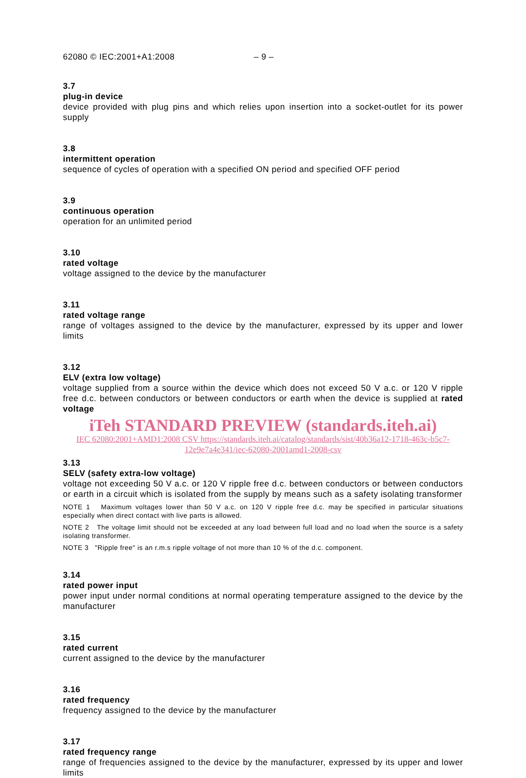62080 © IEC:2001+A1:2008 – 9 –
3.7
plug-in device
device provided with plug pins and which relies upon insertion into a socket-outlet for its power supply
3.8
intermittent operation
sequence of cycles of operation with a specified ON period and specified OFF period
3.9
continuous operation
operation for an unlimited period
3.10
rated voltage
voltage assigned to the device by the manufacturer
3.11
rated voltage range
range of voltages assigned to the device by the manufacturer, expressed by its upper and lower limits
3.12
ELV (extra low voltage)
voltage supplied from a source within the device which does not exceed 50 V a.c. or 120 V ripple free d.c. between conductors or between conductors or earth when the device is supplied at rated voltage
iTeh STANDARD PREVIEW (standards.iteh.ai)
IEC 62080:2001+AMD1:2008 CSV https://standards.iteh.ai/catalog/standards/sist/40b36a12-1718-463c-b5c7-12e9e7a4e341/iec-62080-2001amd1-2008-csv
3.13
SELV (safety extra-low voltage)
voltage not exceeding 50 V a.c. or 120 V ripple free d.c. between conductors or between conductors or earth in a circuit which is isolated from the supply by means such as a safety isolating transformer
NOTE 1 Maximum voltages lower than 50 V a.c. on 120 V ripple free d.c. may be specified in particular situations especially when direct contact with live parts is allowed.
NOTE 2 The voltage limit should not be exceeded at any load between full load and no load when the source is a safety isolating transformer.
NOTE 3 "Ripple free" is an r.m.s ripple voltage of not more than 10 % of the d.c. component.
3.14
rated power input
power input under normal conditions at normal operating temperature assigned to the device by the manufacturer
3.15
rated current
current assigned to the device by the manufacturer
3.16
rated frequency
frequency assigned to the device by the manufacturer
3.17
rated frequency range
range of frequencies assigned to the device by the manufacturer, expressed by its upper and lower limits